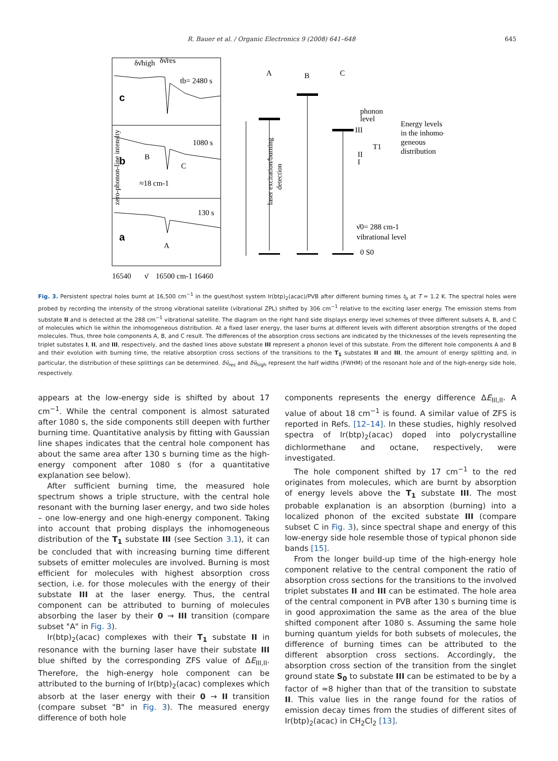R. Bauer et al. / Organic Electronics 9 (2008) 641–648 645
zero-phonon-line intensity
c
b
a
δν̄high
δν̄res
tb= 2480 s
1080 s
130 s
B
C
≈18 cm-1
A
16540
ν̄
16500 cm-1 16460
A
B
C
laser excitation/burning
detection
phonon
level
III
T1
II
I
Energy levels
in the inhomo-
geneous
distribution
ν̄0= 288 cm-1
vibrational level
0 S0
Fig. 3. Persistent spectral holes burnt at 16,500 cm<sup>−1</sup> in the guest/host system Ir(btp)<sub>2</sub>(acac)/PVB after different burning times t<sub>b</sub> at T = 1.2 K. The spectral holes were probed by recording the intensity of the strong vibrational satellite (vibrational ZPL) shifted by 306 cm<sup>−1</sup> relative to the exciting laser energy. The emission stems from substate II and is detected at the 288 cm<sup>−1</sup> vibrational satellite. The diagram on the right hand side displays energy level schemes of three different subsets A, B, and C of molecules which lie within the inhomogeneous distribution. At a fixed laser energy, the laser burns at different levels with different absorption strengths of the doped molecules. Thus, three hole components A, B, and C result. The differences of the absorption cross sections are indicated by the thicknesses of the levels representing the triplet substates I, II, and III, respectively, and the dashed lines above substate III represent a phonon level of this substate. From the different hole components A and B and their evolution with burning time, the relative absorption cross sections of the transitions to the T<sub>1</sub> substates II and III, the amount of energy splitting and, in particular, the distribution of these splittings can be determined. δν̄<sub>res</sub> and δν̄<sub>high</sub> represent the half widths (FWHM) of the resonant hole and of the high-energy side hole, respectively.
appears at the low-energy side is shifted by about 17 cm<sup>−1</sup>. While the central component is almost saturated after 1080 s, the side components still deepen with further burning time. Quantitative analysis by fitting with Gaussian line shapes indicates that the central hole component has about the same area after 130 s burning time as the high-energy component after 1080 s (for a quantitative explanation see below).
After sufficient burning time, the measured hole spectrum shows a triple structure, with the central hole resonant with the burning laser energy, and two side holes – one low-energy and one high-energy component. Taking into account that probing displays the inhomogeneous distribution of the T<sub>1</sub> substate III (see Section 3.1), it can be concluded that with increasing burning time different subsets of emitter molecules are involved. Burning is most efficient for molecules with highest absorption cross section, i.e. for those molecules with the energy of their substate III at the laser energy. Thus, the central component can be attributed to burning of molecules absorbing the laser by their 0 → III transition (compare subset "A" in Fig. 3).
Ir(btp)<sub>2</sub>(acac) complexes with their T<sub>1</sub> substate II in resonance with the burning laser have their substate III blue shifted by the corresponding ZFS value of ΔE<sub>III,II</sub>. Therefore, the high-energy hole component can be attributed to the burning of Ir(btp)<sub>2</sub>(acac) complexes which absorb at the laser energy with their 0 → II transition (compare subset "B" in Fig. 3). The measured energy difference of both hole
components represents the energy difference ΔE<sub>III,II</sub>. A value of about 18 cm<sup>−1</sup> is found. A similar value of ZFS is reported in Refs. [12–14]. In these studies, highly resolved spectra of Ir(btp)<sub>2</sub>(acac) doped into polycrystalline dichlormethane and octane, respectively, were investigated.
The hole component shifted by 17 cm<sup>−1</sup> to the red originates from molecules, which are burnt by absorption of energy levels above the T<sub>1</sub> substate III. The most probable explanation is an absorption (burning) into a localized phonon of the excited substate III (compare subset C in Fig. 3), since spectral shape and energy of this low-energy side hole resemble those of typical phonon side bands [15].
From the longer build-up time of the high-energy hole component relative to the central component the ratio of absorption cross sections for the transitions to the involved triplet substates II and III can be estimated. The hole area of the central component in PVB after 130 s burning time is in good approximation the same as the area of the blue shifted component after 1080 s. Assuming the same hole burning quantum yields for both subsets of molecules, the difference of burning times can be attributed to the different absorption cross sections. Accordingly, the absorption cross section of the transition from the singlet ground state S<sub>0</sub> to substate III can be estimated to be by a factor of ≈8 higher than that of the transition to substate II. This value lies in the range found for the ratios of emission decay times from the studies of different sites of Ir(btp)<sub>2</sub>(acac) in CH<sub>2</sub>Cl<sub>2</sub> [13].